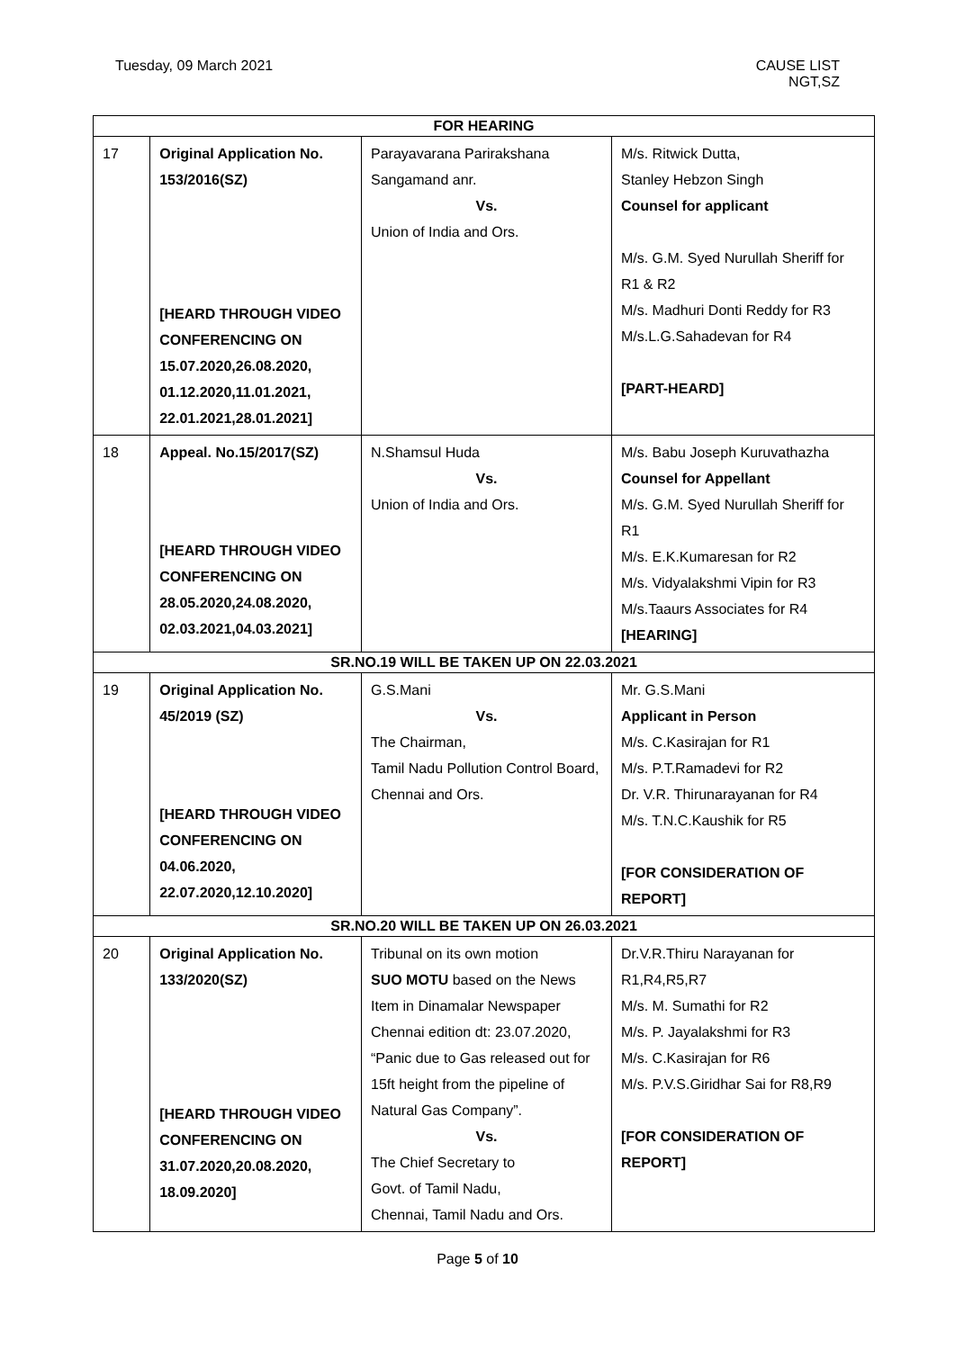Tuesday, 09 March 2021 CAUSE LIST
NGT,SZ
| FOR HEARING | | | |
| --- | --- | --- | --- |
| 17 | Original Application No. 153/2016(SZ) [HEARD THROUGH VIDEO CONFERENCING ON 15.07.2020,26.08.2020, 01.12.2020,11.01.2021, 22.01.2021,28.01.2021] | Parayavarana Parirakshana Sangamand anr. Vs. Union of India and Ors. | M/s. Ritwick Dutta, Stanley Hebzon Singh Counsel for applicant M/s. G.M. Syed Nurullah Sheriff for R1 & R2 M/s. Madhuri Donti Reddy for R3 M/s.L.G.Sahadevan for R4 [PART-HEARD] |
| 18 | Appeal. No.15/2017(SZ) [HEARD THROUGH VIDEO CONFERENCING ON 28.05.2020,24.08.2020, 02.03.2021,04.03.2021] | N.Shamsul Huda Vs. Union of India and Ors. | M/s. Babu Joseph Kuruvathazha Counsel for Appellant M/s. G.M. Syed Nurullah Sheriff for R1 M/s. E.K.Kumaresan for R2 M/s. Vidyalakshmi Vipin for R3 M/s.Taaurs Associates for R4 [HEARING] |
| SR.NO.19 WILL BE TAKEN UP ON 22.03.2021 | | | |
| 19 | Original Application No. 45/2019 (SZ) [HEARD THROUGH VIDEO CONFERENCING ON 04.06.2020, 22.07.2020,12.10.2020] | G.S.Mani Vs. The Chairman, Tamil Nadu Pollution Control Board, Chennai and Ors. | Mr. G.S.Mani Applicant in Person M/s. C.Kasirajan for R1 M/s. P.T.Ramadevi for R2 Dr. V.R. Thirunarayanan for R4 M/s. T.N.C.Kaushik for R5 [FOR CONSIDERATION OF REPORT] |
| SR.NO.20 WILL BE TAKEN UP ON 26.03.2021 | | | |
| 20 | Original Application No. 133/2020(SZ) [HEARD THROUGH VIDEO CONFERENCING ON 31.07.2020,20.08.2020, 18.09.2020] | Tribunal on its own motion SUO MOTU based on the News Item in Dinamalar Newspaper Chennai edition dt: 23.07.2020, “Panic due to Gas released out for 15ft height from the pipeline of Natural Gas Company”. Vs. The Chief Secretary to Govt. of Tamil Nadu, Chennai, Tamil Nadu and Ors. | Dr.V.R.Thiru Narayanan for R1,R4,R5,R7 M/s. M. Sumathi for R2 M/s. P. Jayalakshmi for R3 M/s. C.Kasirajan for R6 M/s. P.V.S.Giridhar Sai for R8,R9 [FOR CONSIDERATION OF REPORT] |
Page 5 of 10